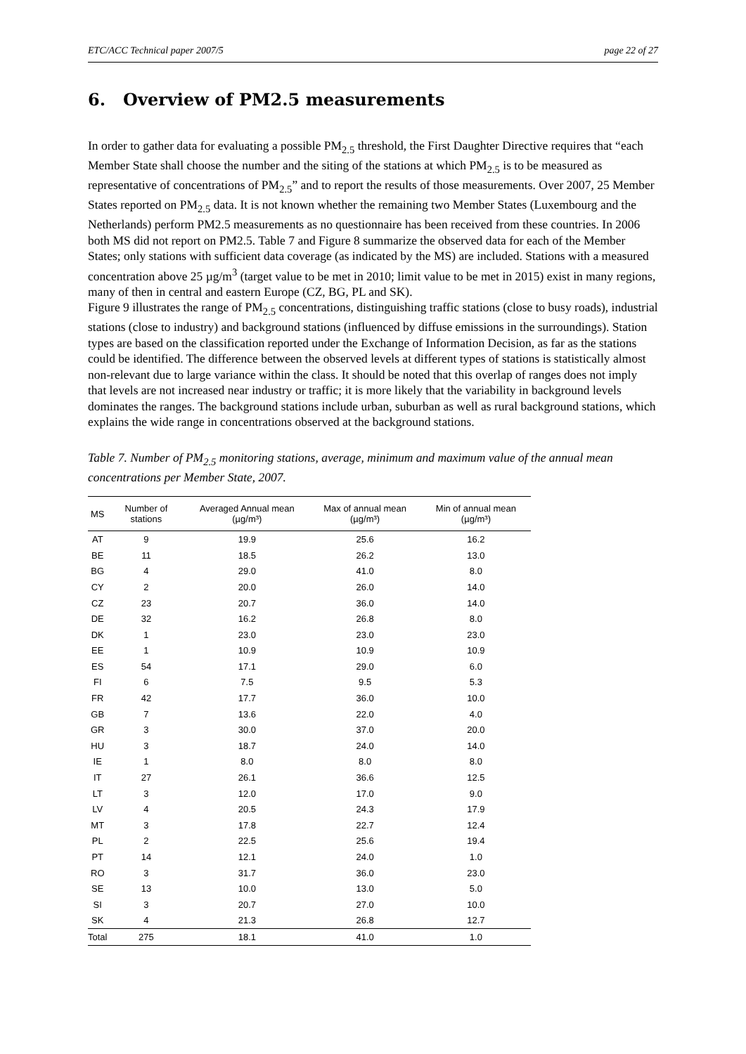ETC/ACC Technical paper 2007/5 page 22 of 27
6. Overview of PM2.5 measurements
In order to gather data for evaluating a possible PM<sub>2.5</sub> threshold, the First Daughter Directive requires that “each Member State shall choose the number and the siting of the stations at which PM<sub>2.5</sub> is to be measured as representative of concentrations of PM<sub>2.5</sub>” and to report the results of those measurements. Over 2007, 25 Member States reported on PM<sub>2.5</sub> data. It is not known whether the remaining two Member States (Luxembourg and the Netherlands) perform PM2.5 measurements as no questionnaire has been received from these countries. In 2006 both MS did not report on PM2.5. Table 7 and Figure 8 summarize the observed data for each of the Member States; only stations with sufficient data coverage (as indicated by the MS) are included. Stations with a measured concentration above 25 µg/m<sup>3</sup> (target value to be met in 2010; limit value to be met in 2015) exist in many regions, many of then in central and eastern Europe (CZ, BG, PL and SK).
Figure 9 illustrates the range of PM<sub>2.5</sub> concentrations, distinguishing traffic stations (close to busy roads), industrial stations (close to industry) and background stations (influenced by diffuse emissions in the surroundings). Station types are based on the classification reported under the Exchange of Information Decision, as far as the stations could be identified. The difference between the observed levels at different types of stations is statistically almost non-relevant due to large variance within the class. It should be noted that this overlap of ranges does not imply that levels are not increased near industry or traffic; it is more likely that the variability in background levels dominates the ranges. The background stations include urban, suburban as well as rural background stations, which explains the wide range in concentrations observed at the background stations.
Table 7. Number of PM<sub>2.5</sub> monitoring stations, average, minimum and maximum value of the annual mean concentrations per Member State, 2007.
| MS | Number of stations | Averaged Annual mean (µg/m³) | Max of annual mean (µg/m³) | Min of annual mean (µg/m³) |
| --- | --- | --- | --- | --- |
| AT | 9 | 19.9 | 25.6 | 16.2 |
| BE | 11 | 18.5 | 26.2 | 13.0 |
| BG | 4 | 29.0 | 41.0 | 8.0 |
| CY | 2 | 20.0 | 26.0 | 14.0 |
| CZ | 23 | 20.7 | 36.0 | 14.0 |
| DE | 32 | 16.2 | 26.8 | 8.0 |
| DK | 1 | 23.0 | 23.0 | 23.0 |
| EE | 1 | 10.9 | 10.9 | 10.9 |
| ES | 54 | 17.1 | 29.0 | 6.0 |
| FI | 6 | 7.5 | 9.5 | 5.3 |
| FR | 42 | 17.7 | 36.0 | 10.0 |
| GB | 7 | 13.6 | 22.0 | 4.0 |
| GR | 3 | 30.0 | 37.0 | 20.0 |
| HU | 3 | 18.7 | 24.0 | 14.0 |
| IE | 1 | 8.0 | 8.0 | 8.0 |
| IT | 27 | 26.1 | 36.6 | 12.5 |
| LT | 3 | 12.0 | 17.0 | 9.0 |
| LV | 4 | 20.5 | 24.3 | 17.9 |
| MT | 3 | 17.8 | 22.7 | 12.4 |
| PL | 2 | 22.5 | 25.6 | 19.4 |
| PT | 14 | 12.1 | 24.0 | 1.0 |
| RO | 3 | 31.7 | 36.0 | 23.0 |
| SE | 13 | 10.0 | 13.0 | 5.0 |
| SI | 3 | 20.7 | 27.0 | 10.0 |
| SK | 4 | 21.3 | 26.8 | 12.7 |
| Total | 275 | 18.1 | 41.0 | 1.0 |